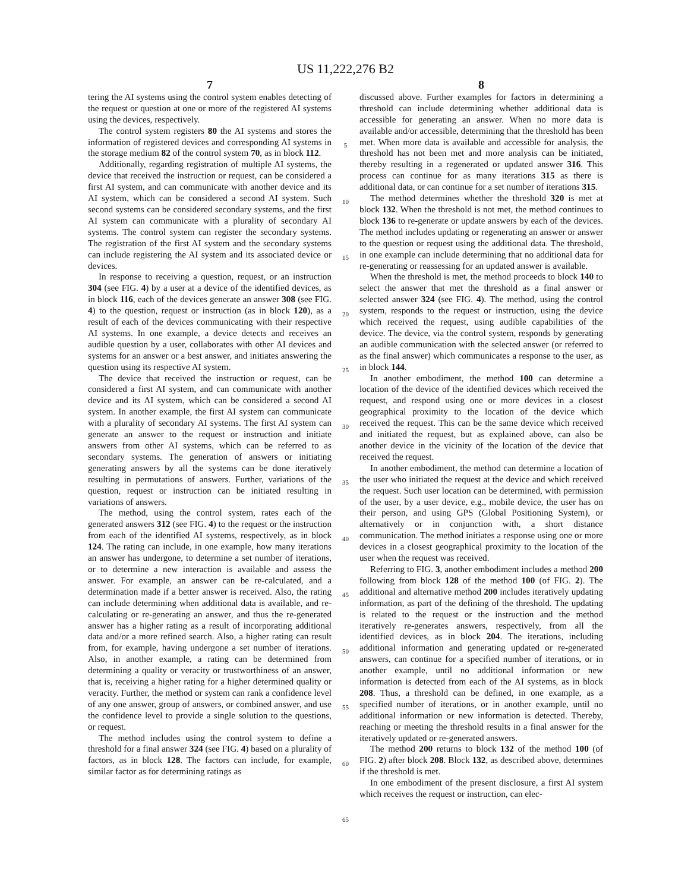US 11,222,276 B2
7
tering the AI systems using the control system enables detecting of the request or question at one or more of the registered AI systems using the devices, respectively.
The control system registers 80 the AI systems and stores the information of registered devices and corresponding AI systems in the storage medium 82 of the control system 70, as in block 112.
Additionally, regarding registration of multiple AI systems, the device that received the instruction or request, can be considered a first AI system, and can communicate with another device and its AI system, which can be considered a second AI system. Such second systems can be considered secondary systems, and the first AI system can communicate with a plurality of secondary AI systems. The control system can register the secondary systems. The registration of the first AI system and the secondary systems can include registering the AI system and its associated device or devices.
In response to receiving a question, request, or an instruction 304 (see FIG. 4) by a user at a device of the identified devices, as in block 116, each of the devices generate an answer 308 (see FIG. 4) to the question, request or instruction (as in block 120), as a result of each of the devices communicating with their respective AI systems. In one example, a device detects and receives an audible question by a user, collaborates with other AI devices and systems for an answer or a best answer, and initiates answering the question using its respective AI system.
The device that received the instruction or request, can be considered a first AI system, and can communicate with another device and its AI system, which can be considered a second AI system. In another example, the first AI system can communicate with a plurality of secondary AI systems. The first AI system can generate an answer to the request or instruction and initiate answers from other AI systems, which can be referred to as secondary systems. The generation of answers or initiating generating answers by all the systems can be done iteratively resulting in permutations of answers. Further, variations of the question, request or instruction can be initiated resulting in variations of answers.
The method, using the control system, rates each of the generated answers 312 (see FIG. 4) to the request or the instruction from each of the identified AI systems, respectively, as in block 124. The rating can include, in one example, how many iterations an answer has undergone, to determine a set number of iterations, or to determine a new interaction is available and assess the answer. For example, an answer can be re-calculated, and a determination made if a better answer is received. Also, the rating can include determining when additional data is available, and re-calculating or re-generating an answer, and thus the re-generated answer has a higher rating as a result of incorporating additional data and/or a more refined search. Also, a higher rating can result from, for example, having undergone a set number of iterations. Also, in another example, a rating can be determined from determining a quality or veracity or trustworthiness of an answer, that is, receiving a higher rating for a higher determined quality or veracity. Further, the method or system can rank a confidence level of any one answer, group of answers, or combined answer, and use the confidence level to provide a single solution to the questions, or request.
The method includes using the control system to define a threshold for a final answer 324 (see FIG. 4) based on a plurality of factors, as in block 128. The factors can include, for example, similar factor as for determining ratings as
5
10
15
20
25
30
35
40
45
50
55
60
65
8
discussed above. Further examples for factors in determining a threshold can include determining whether additional data is accessible for generating an answer. When no more data is available and/or accessible, determining that the threshold has been met. When more data is available and accessible for analysis, the threshold has not been met and more analysis can be initiated, thereby resulting in a regenerated or updated answer 316. This process can continue for as many iterations 315 as there is additional data, or can continue for a set number of iterations 315.
The method determines whether the threshold 320 is met at block 132. When the threshold is not met, the method continues to block 136 to re-generate or update answers by each of the devices. The method includes updating or regenerating an answer or answer to the question or request using the additional data. The threshold, in one example can include determining that no additional data for re-generating or reassessing for an updated answer is available.
When the threshold is met, the method proceeds to block 140 to select the answer that met the threshold as a final answer or selected answer 324 (see FIG. 4). The method, using the control system, responds to the request or instruction, using the device which received the request, using audible capabilities of the device. The device, via the control system, responds by generating an audible communication with the selected answer (or referred to as the final answer) which communicates a response to the user, as in block 144.
In another embodiment, the method 100 can determine a location of the device of the identified devices which received the request, and respond using one or more devices in a closest geographical proximity to the location of the device which received the request. This can be the same device which received and initiated the request, but as explained above, can also be another device in the vicinity of the location of the device that received the request.
In another embodiment, the method can determine a location of the user who initiated the request at the device and which received the request. Such user location can be determined, with permission of the user, by a user device, e.g., mobile device, the user has on their person, and using GPS (Global Positioning System), or alternatively or in conjunction with, a short distance communication. The method initiates a response using one or more devices in a closest geographical proximity to the location of the user when the request was received.
Referring to FIG. 3, another embodiment includes a method 200 following from block 128 of the method 100 (of FIG. 2). The additional and alternative method 200 includes iteratively updating information, as part of the defining of the threshold. The updating is related to the request or the instruction and the method iteratively re-generates answers, respectively, from all the identified devices, as in block 204. The iterations, including additional information and generating updated or re-generated answers, can continue for a specified number of iterations, or in another example, until no additional information or new information is detected from each of the AI systems, as in block 208. Thus, a threshold can be defined, in one example, as a specified number of iterations, or in another example, until no additional information or new information is detected. Thereby, reaching or meeting the threshold results in a final answer for the iteratively updated or re-generated answers.
The method 200 returns to block 132 of the method 100 (of FIG. 2) after block 208. Block 132, as described above, determines if the threshold is met.
In one embodiment of the present disclosure, a first AI system which receives the request or instruction, can elec-